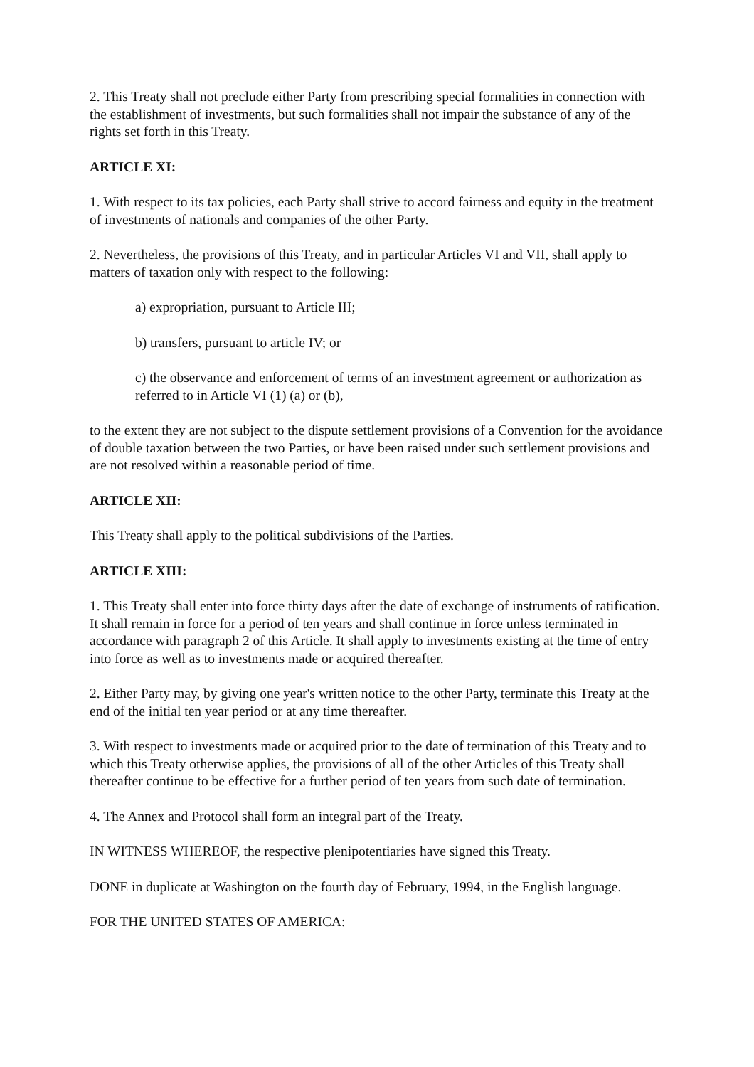2. This Treaty shall not preclude either Party from prescribing special formalities in connection with the establishment of investments, but such formalities shall not impair the substance of any of the rights set forth in this Treaty.
ARTICLE XI:
1. With respect to its tax policies, each Party shall strive to accord fairness and equity in the treatment of investments of nationals and companies of the other Party.
2. Nevertheless, the provisions of this Treaty, and in particular Articles VI and VII, shall apply to matters of taxation only with respect to the following:
a) expropriation, pursuant to Article III;
b) transfers, pursuant to article IV; or
c) the observance and enforcement of terms of an investment agreement or authorization as referred to in Article VI (1) (a) or (b),
to the extent they are not subject to the dispute settlement provisions of a Convention for the avoidance of double taxation between the two Parties, or have been raised under such settlement provisions and are not resolved within a reasonable period of time.
ARTICLE XII:
This Treaty shall apply to the political subdivisions of the Parties.
ARTICLE XIII:
1. This Treaty shall enter into force thirty days after the date of exchange of instruments of ratification. It shall remain in force for a period of ten years and shall continue in force unless terminated in accordance with paragraph 2 of this Article. It shall apply to investments existing at the time of entry into force as well as to investments made or acquired thereafter.
2. Either Party may, by giving one year's written notice to the other Party, terminate this Treaty at the end of the initial ten year period or at any time thereafter.
3. With respect to investments made or acquired prior to the date of termination of this Treaty and to which this Treaty otherwise applies, the provisions of all of the other Articles of this Treaty shall thereafter continue to be effective for a further period of ten years from such date of termination.
4. The Annex and Protocol shall form an integral part of the Treaty.
IN WITNESS WHEREOF, the respective plenipotentiaries have signed this Treaty.
DONE in duplicate at Washington on the fourth day of February, 1994, in the English language.
FOR THE UNITED STATES OF AMERICA: